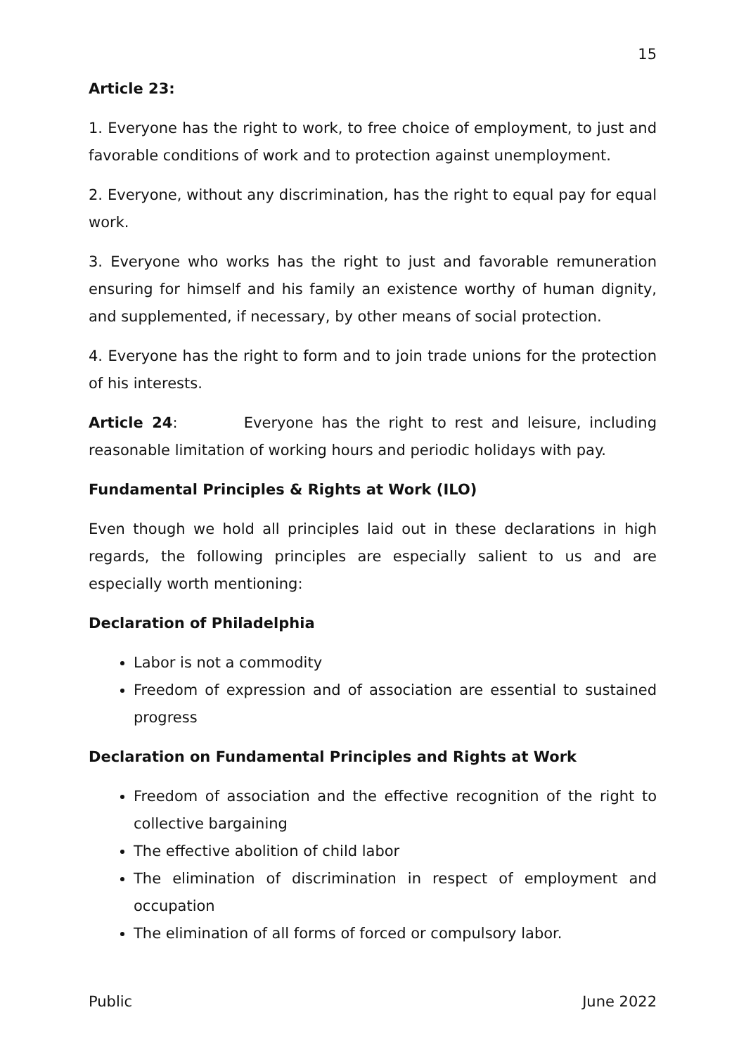15
Article 23:
1. Everyone has the right to work, to free choice of employment, to just and favorable conditions of work and to protection against unemployment.
2. Everyone, without any discrimination, has the right to equal pay for equal work.
3. Everyone who works has the right to just and favorable remuneration ensuring for himself and his family an existence worthy of human dignity, and supplemented, if necessary, by other means of social protection.
4. Everyone has the right to form and to join trade unions for the protection of his interests.
Article 24: Everyone has the right to rest and leisure, including reasonable limitation of working hours and periodic holidays with pay.
Fundamental Principles & Rights at Work (ILO)
Even though we hold all principles laid out in these declarations in high regards, the following principles are especially salient to us and are especially worth mentioning:
Declaration of Philadelphia
Labor is not a commodity
Freedom of expression and of association are essential to sustained progress
Declaration on Fundamental Principles and Rights at Work
Freedom of association and the effective recognition of the right to collective bargaining
The effective abolition of child labor
The elimination of discrimination in respect of employment and occupation
The elimination of all forms of forced or compulsory labor.
Public June 2022